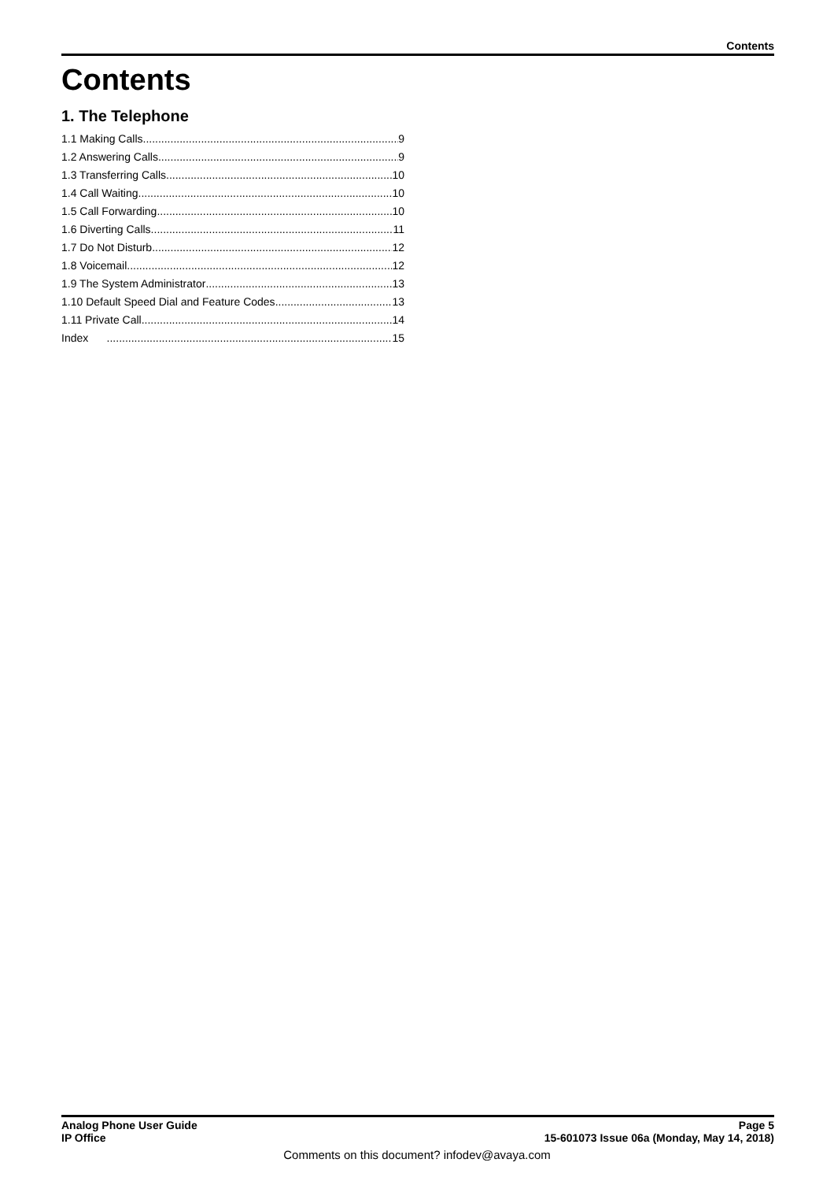Contents
Contents
1. The Telephone
1.1 Making Calls 9
1.2 Answering Calls 9
1.3 Transferring Calls 10
1.4 Call Waiting 10
1.5 Call Forwarding 10
1.6 Diverting Calls 11
1.7 Do Not Disturb 12
1.8 Voicemail 12
1.9 The System Administrator 13
1.10 Default Speed Dial and Feature Codes 13
1.11 Private Call 14
Index 15
Analog Phone User Guide
IP Office
Page 5
15-601073 Issue 06a (Monday, May 14, 2018)
Comments on this document? infodev@avaya.com